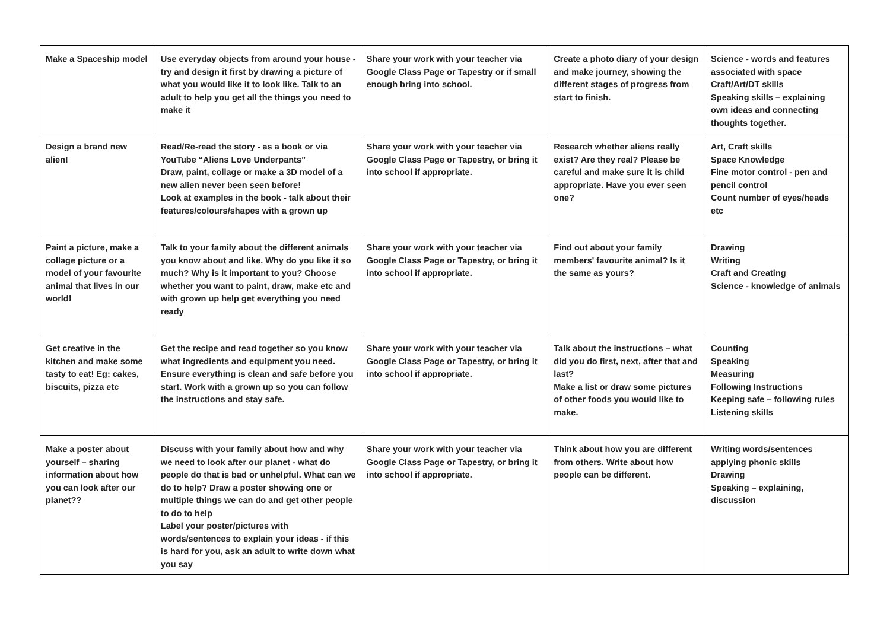| Make a Spaceship model | Use everyday objects from around your house - try and design it first by drawing a picture of what you would like it to look like. Talk to an adult to help you get all the things you need to make it | Share your work with your teacher via Google Class Page or Tapestry or if small enough bring into school. | Create a photo diary of your design and make journey, showing the different stages of progress from start to finish. | Science - words and features associated with space Craft/Art/DT skills Speaking skills – explaining own ideas and connecting thoughts together. |
| Design a brand new alien! | Read/Re-read the story - as a book or via YouTube “Aliens Love Underpants” Draw, paint, collage or make a 3D model of a new alien never been seen before! Look at examples in the book - talk about their features/colours/shapes with a grown up | Share your work with your teacher via Google Class Page or Tapestry, or bring it into school if appropriate. | Research whether aliens really exist? Are they real? Please be careful and make sure it is child appropriate. Have you ever seen one? | Art, Craft skills Space Knowledge Fine motor control - pen and pencil control Count number of eyes/heads etc |
| Paint a picture, make a collage picture or a model of your favourite animal that lives in our world! | Talk to your family about the different animals you know about and like. Why do you like it so much? Why is it important to you? Choose whether you want to paint, draw, make etc and with grown up help get everything you need ready | Share your work with your teacher via Google Class Page or Tapestry, or bring it into school if appropriate. | Find out about your family members' favourite animal? Is it the same as yours? | Drawing Writing Craft and Creating Science - knowledge of animals |
| Get creative in the kitchen and make some tasty to eat! Eg: cakes, biscuits, pizza etc | Get the recipe and read together so you know what ingredients and equipment you need. Ensure everything is clean and safe before you start. Work with a grown up so you can follow the instructions and stay safe. | Share your work with your teacher via Google Class Page or Tapestry, or bring it into school if appropriate. | Talk about the instructions – what did you do first, next, after that and last? Make a list or draw some pictures of other foods you would like to make. | Counting Speaking Measuring Following Instructions Keeping safe – following rules Listening skills |
| Make a poster about yourself – sharing information about how you can look after our planet?? | Discuss with your family about how and why we need to look after our planet - what do people do that is bad or unhelpful. What can we do to help? Draw a poster showing one or multiple things we can do and get other people to do to help Label your poster/pictures with words/sentences to explain your ideas - if this is hard for you, ask an adult to write down what you say | Share your work with your teacher via Google Class Page or Tapestry, or bring it into school if appropriate. | Think about how you are different from others. Write about how people can be different. | Writing words/sentences applying phonic skills Drawing Speaking – explaining, discussion |